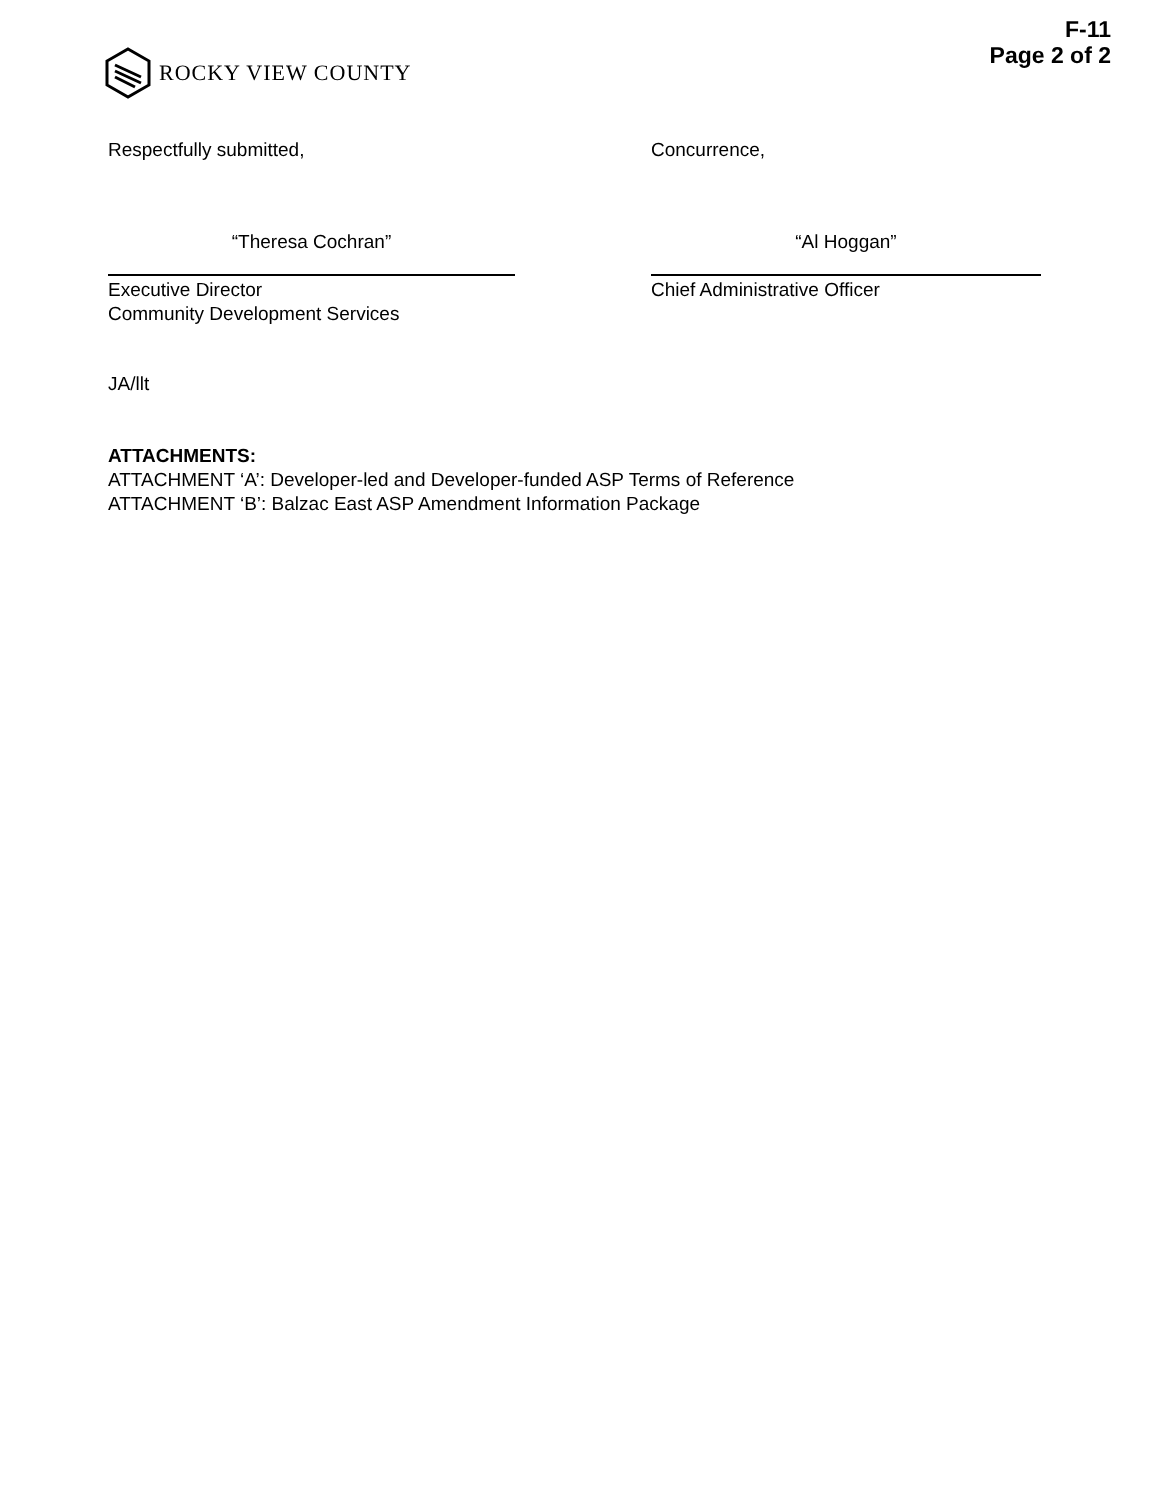ROCKY VIEW COUNTY
F-11
Page 2 of 2
Respectfully submitted, Concurrence,
“Theresa Cochran” “Al Hoggan”
Executive Director
Community Development Services
Chief Administrative Officer
JA/llt
ATTACHMENTS:
ATTACHMENT ‘A’: Developer-led and Developer-funded ASP Terms of Reference
ATTACHMENT ‘B’: Balzac East ASP Amendment Information Package